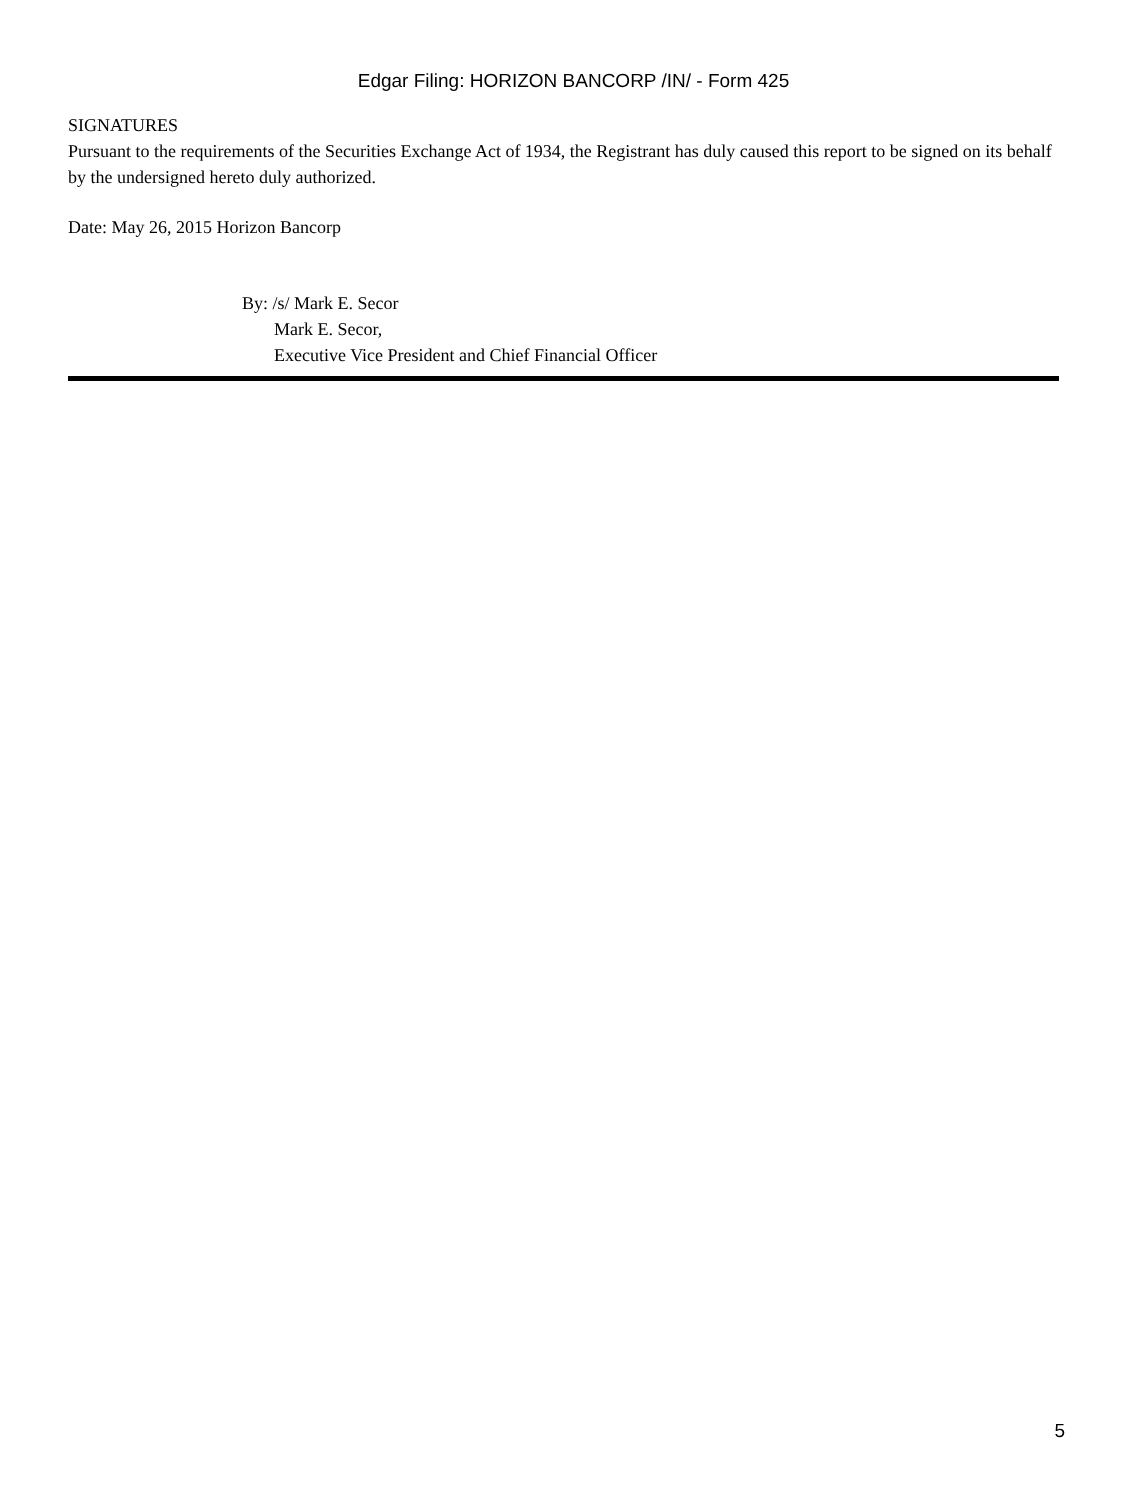Edgar Filing: HORIZON BANCORP /IN/ - Form 425
SIGNATURES
Pursuant to the requirements of the Securities Exchange Act of 1934, the Registrant has duly caused this report to be signed on its behalf by the undersigned hereto duly authorized.
Date: May 26, 2015 Horizon Bancorp
By: /s/ Mark E. Secor
Mark E. Secor,
Executive Vice President and Chief Financial Officer
5